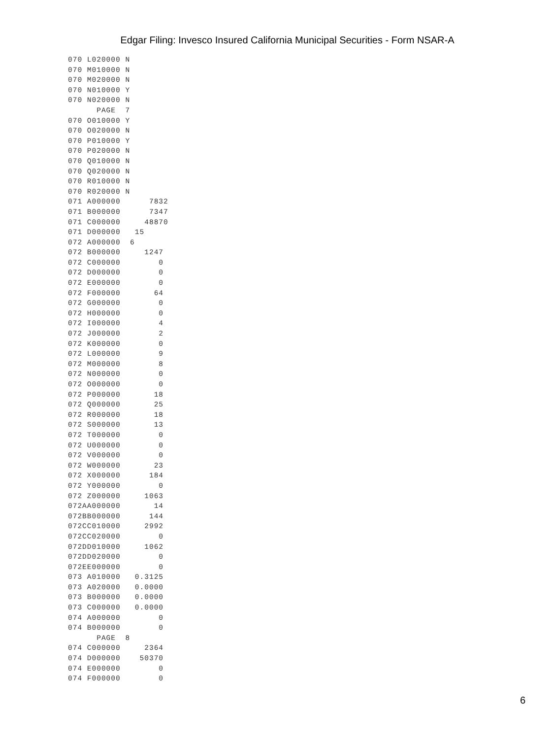Edgar Filing: Invesco Insured California Municipal Securities - Form NSAR-A
070 L020000 N
070 M010000 N
070 M020000 N
070 N010000 Y
070 N020000 N
      PAGE  7
070 O010000 Y
070 O020000 N
070 P010000 Y
070 P020000 N
070 Q010000 N
070 Q020000 N
070 R010000 N
070 R020000 N
071 A000000      7832
071 B000000      7347
071 C000000     48870
071 D000000   15
072 A000000  6
072 B000000     1247
072 C000000        0
072 D000000        0
072 E000000        0
072 F000000       64
072 G000000        0
072 H000000        0
072 I000000        4
072 J000000        2
072 K000000        0
072 L000000        9
072 M000000        8
072 N000000        0
072 O000000        0
072 P000000       18
072 Q000000       25
072 R000000       18
072 S000000       13
072 T000000        0
072 U000000        0
072 V000000        0
072 W000000       23
072 X000000      184
072 Y000000        0
072 Z000000     1063
072AA000000       14
072BB000000      144
072CC010000     2992
072CC020000        0
072DD010000     1062
072DD020000        0
072EE000000        0
073 A010000   0.3125
073 A020000   0.0000
073 B000000   0.0000
073 C000000   0.0000
074 A000000        0
074 B000000        0
      PAGE  8
074 C000000     2364
074 D000000    50370
074 E000000        0
074 F000000        0
6